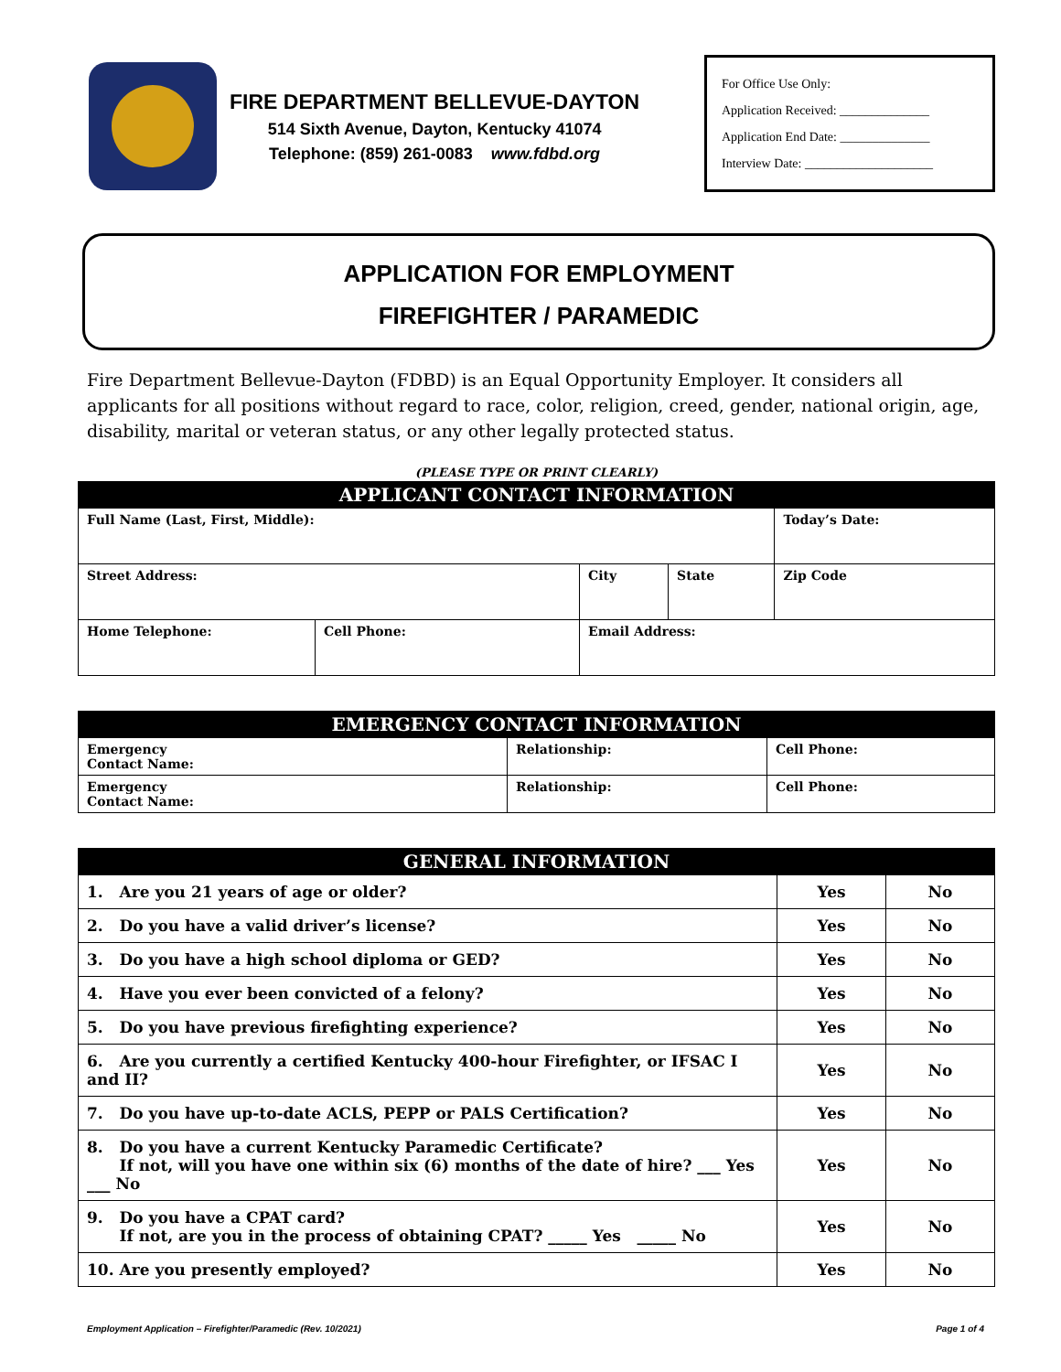FIRE DEPARTMENT BELLEVUE-DAYTON
514 Sixth Avenue, Dayton, Kentucky 41074
Telephone: (859) 261-0083 www.fdbd.org
For Office Use Only:
Application Received: ______________
Application End Date: ______________
Interview Date: ____________________
APPLICATION FOR EMPLOYMENT
FIREFIGHTER / PARAMEDIC
Fire Department Bellevue-Dayton (FDBD) is an Equal Opportunity Employer. It considers all applicants for all positions without regard to race, color, religion, creed, gender, national origin, age, disability, marital or veteran status, or any other legally protected status.
(PLEASE TYPE OR PRINT CLEARLY)
| APPLICANT CONTACT INFORMATION | | | | |
| --- | --- | --- | --- | --- |
| Full Name (Last, First, Middle): | | | | Today’s Date: |
| Street Address: | | City | State | Zip Code |
| Home Telephone: | Cell Phone: | Email Address: | | |
| EMERGENCY CONTACT INFORMATION | | |
| --- | --- | --- |
| Emergency Contact Name: | Relationship: | Cell Phone: |
| Emergency Contact Name: | Relationship: | Cell Phone: |
| GENERAL INFORMATION | | |
| --- | --- | --- |
| 1. Are you 21 years of age or older? | Yes | No |
| 2. Do you have a valid driver’s license? | Yes | No |
| 3. Do you have a high school diploma or GED? | Yes | No |
| 4. Have you ever been convicted of a felony? | Yes | No |
| 5. Do you have previous firefighting experience? | Yes | No |
| 6. Are you currently a certified Kentucky 400-hour Firefighter, or IFSAC I and II? | Yes | No |
| 7. Do you have up-to-date ACLS, PEPP or PALS Certification? | Yes | No |
| 8. Do you have a current Kentucky Paramedic Certificate? If not, will you have one within six (6) months of the date of hire? ___ Yes ___ No | Yes | No |
| 9. Do you have a CPAT card? If not, are you in the process of obtaining CPAT? _____ Yes _____ No | Yes | No |
| 10. Are you presently employed? | Yes | No |
Employment Application – Firefighter/Paramedic (Rev. 10/2021) Page 1 of 4